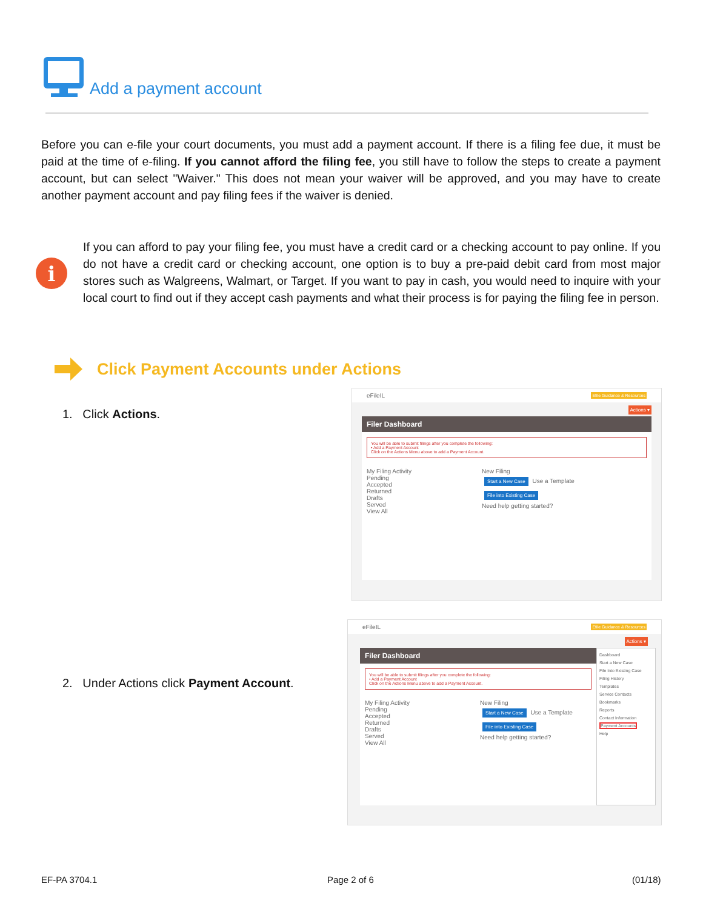Add a payment account
Before you can e-file your court documents, you must add a payment account. If there is a filing fee due, it must be paid at the time of e-filing. If you cannot afford the filing fee, you still have to follow the steps to create a payment account, but can select "Waiver." This does not mean your waiver will be approved, and you may have to create another payment account and pay filing fees if the waiver is denied.
i
If you can afford to pay your filing fee, you must have a credit card or a checking account to pay online. If you do not have a credit card or checking account, one option is to buy a pre-paid debit card from most major stores such as Walgreens, Walmart, or Target. If you want to pay in cash, you would need to inquire with your local court to find out if they accept cash payments and what their process is for paying the filing fee in person.
Click Payment Accounts under Actions
1. Click Actions.
2. Under Actions click Payment Account.
eFileIL Efile Guidance & Resources
Actions ▾
Filer Dashboard
You will be able to submit filings after you complete the following:
• Add a Payment Account
Click on the Actions Menu above to add a Payment Account.
My Filing Activity
Pending
Accepted
Returned
Drafts
Served
View All
New Filing
Start a New Case Use a Template
File into Existing Case
Need help getting started?
eFileIL Efile Guidance & Resources
Actions ▾
Filer Dashboard
You will be able to submit filings after you complete the following:
• Add a Payment Account
Click on the Actions Menu above to add a Payment Account.
My Filing Activity
Pending
Accepted
Returned
Drafts
Served
View All
New Filing
Start a New Case Use a Template
File into Existing Case
Need help getting started?
Dashboard
Start a New Case
File Into Existing Case
Filing History
Templates
Service Contacts
Bookmarks
Reports
Contact Information
Payment Accounts
Help
EF-PA 3704.1 Page 2 of 6 (01/18)